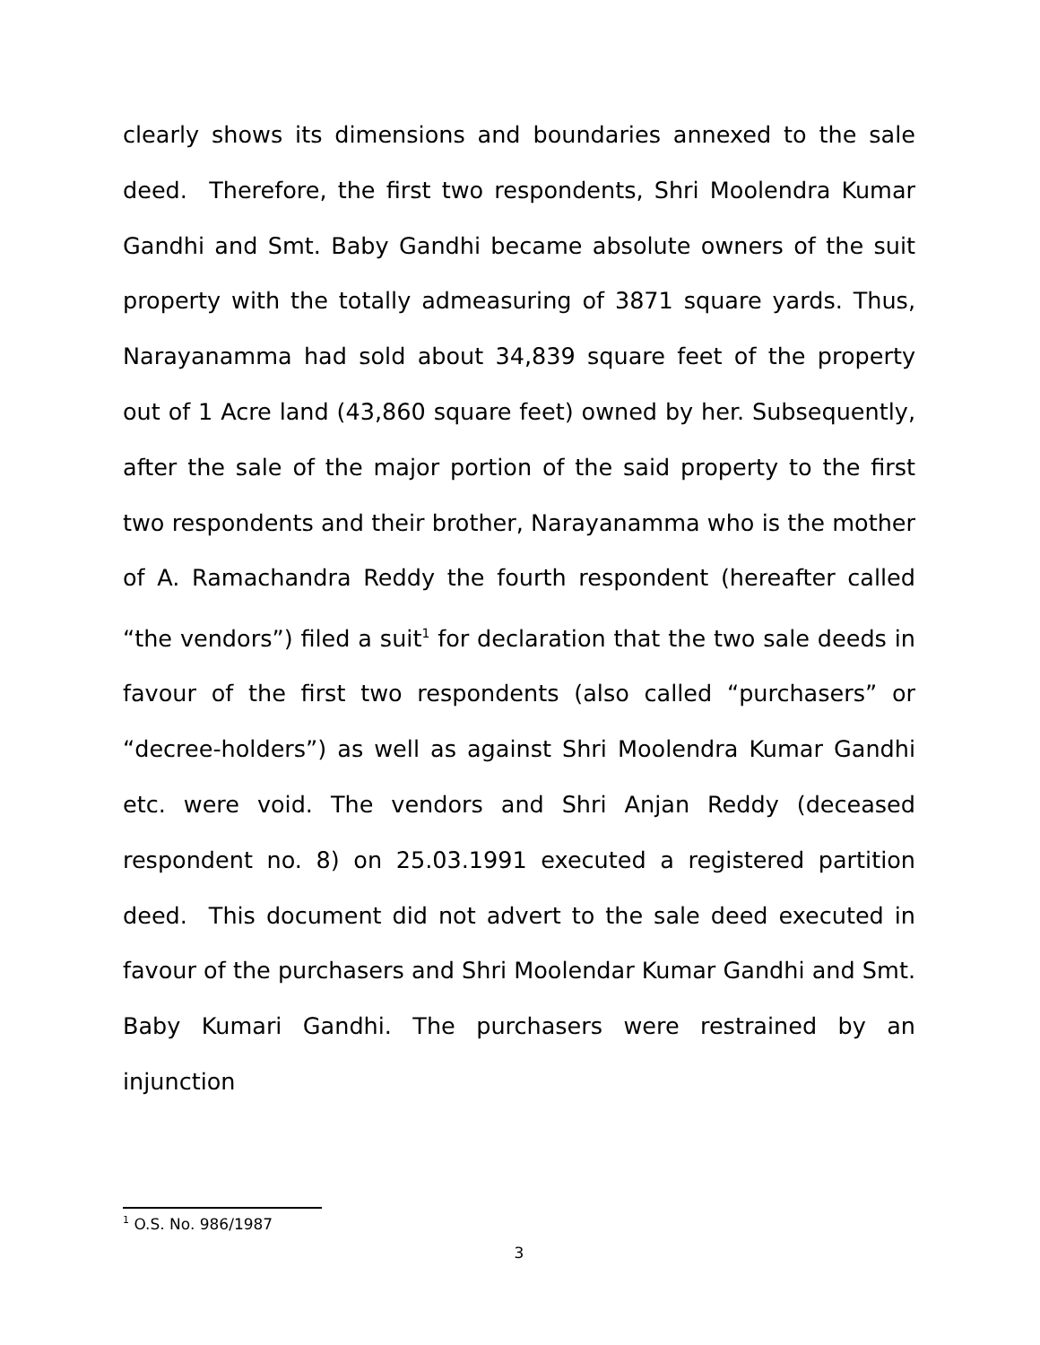clearly shows its dimensions and boundaries annexed to the sale deed. Therefore, the first two respondents, Shri Moolendra Kumar Gandhi and Smt. Baby Gandhi became absolute owners of the suit property with the totally admeasuring of 3871 square yards. Thus, Narayanamma had sold about 34,839 square feet of the property out of 1 Acre land (43,860 square feet) owned by her. Subsequently, after the sale of the major portion of the said property to the first two respondents and their brother, Narayanamma who is the mother of A. Ramachandra Reddy the fourth respondent (hereafter called “the vendors”) filed a suit<sup>1</sup> for declaration that the two sale deeds in favour of the first two respondents (also called “purchasers” or “decree-holders”) as well as against Shri Moolendra Kumar Gandhi etc. were void. The vendors and Shri Anjan Reddy (deceased respondent no. 8) on 25.03.1991 executed a registered partition deed. This document did not advert to the sale deed executed in favour of the purchasers and Shri Moolendar Kumar Gandhi and Smt. Baby Kumari Gandhi. The purchasers were restrained by an injunction
<sup>1</sup> O.S. No. 986/1987
3